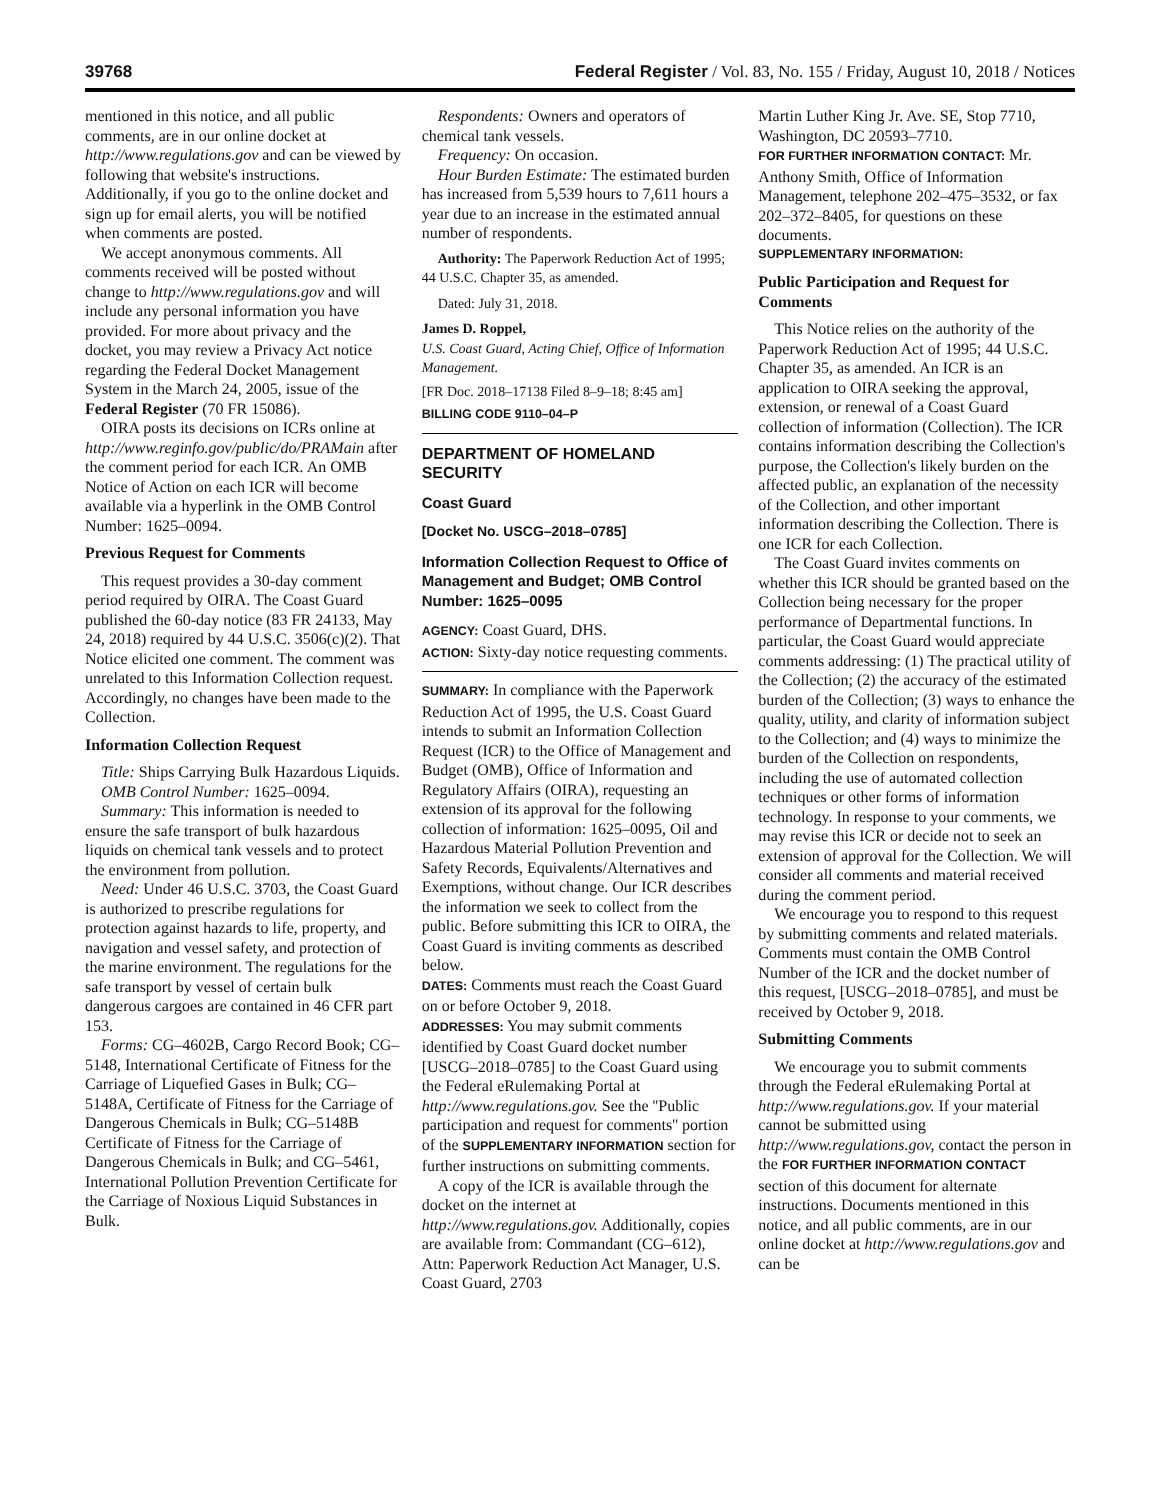39768 Federal Register / Vol. 83, No. 155 / Friday, August 10, 2018 / Notices
mentioned in this notice, and all public comments, are in our online docket at http://www.regulations.gov and can be viewed by following that website's instructions. Additionally, if you go to the online docket and sign up for email alerts, you will be notified when comments are posted.
We accept anonymous comments. All comments received will be posted without change to http://www.regulations.gov and will include any personal information you have provided. For more about privacy and the docket, you may review a Privacy Act notice regarding the Federal Docket Management System in the March 24, 2005, issue of the Federal Register (70 FR 15086).
OIRA posts its decisions on ICRs online at http://www.reginfo.gov/public/do/PRAMain after the comment period for each ICR. An OMB Notice of Action on each ICR will become available via a hyperlink in the OMB Control Number: 1625–0094.
Previous Request for Comments
This request provides a 30-day comment period required by OIRA. The Coast Guard published the 60-day notice (83 FR 24133, May 24, 2018) required by 44 U.S.C. 3506(c)(2). That Notice elicited one comment. The comment was unrelated to this Information Collection request. Accordingly, no changes have been made to the Collection.
Information Collection Request
Title: Ships Carrying Bulk Hazardous Liquids.
OMB Control Number: 1625–0094.
Summary: This information is needed to ensure the safe transport of bulk hazardous liquids on chemical tank vessels and to protect the environment from pollution.
Need: Under 46 U.S.C. 3703, the Coast Guard is authorized to prescribe regulations for protection against hazards to life, property, and navigation and vessel safety, and protection of the marine environment. The regulations for the safe transport by vessel of certain bulk dangerous cargoes are contained in 46 CFR part 153.
Forms: CG–4602B, Cargo Record Book; CG–5148, International Certificate of Fitness for the Carriage of Liquefied Gases in Bulk; CG–5148A, Certificate of Fitness for the Carriage of Dangerous Chemicals in Bulk; CG–5148B Certificate of Fitness for the Carriage of Dangerous Chemicals in Bulk; and CG–5461, International Pollution Prevention Certificate for the Carriage of Noxious Liquid Substances in Bulk.
Respondents: Owners and operators of chemical tank vessels.
Frequency: On occasion.
Hour Burden Estimate: The estimated burden has increased from 5,539 hours to 7,611 hours a year due to an increase in the estimated annual number of respondents.
Authority: The Paperwork Reduction Act of 1995; 44 U.S.C. Chapter 35, as amended.
Dated: July 31, 2018.
James D. Roppel,
U.S. Coast Guard, Acting Chief, Office of Information Management.
[FR Doc. 2018–17138 Filed 8–9–18; 8:45 am]
BILLING CODE 9110–04–P
DEPARTMENT OF HOMELAND SECURITY
Coast Guard
[Docket No. USCG–2018–0785]
Information Collection Request to Office of Management and Budget; OMB Control Number: 1625–0095
AGENCY: Coast Guard, DHS.
ACTION: Sixty-day notice requesting comments.
SUMMARY: In compliance with the Paperwork Reduction Act of 1995, the U.S. Coast Guard intends to submit an Information Collection Request (ICR) to the Office of Management and Budget (OMB), Office of Information and Regulatory Affairs (OIRA), requesting an extension of its approval for the following collection of information: 1625–0095, Oil and Hazardous Material Pollution Prevention and Safety Records, Equivalents/Alternatives and Exemptions, without change. Our ICR describes the information we seek to collect from the public. Before submitting this ICR to OIRA, the Coast Guard is inviting comments as described below.
DATES: Comments must reach the Coast Guard on or before October 9, 2018.
ADDRESSES: You may submit comments identified by Coast Guard docket number [USCG–2018–0785] to the Coast Guard using the Federal eRulemaking Portal at http://www.regulations.gov. See the ''Public participation and request for comments'' portion of the SUPPLEMENTARY INFORMATION section for further instructions on submitting comments.
A copy of the ICR is available through the docket on the internet at http://www.regulations.gov. Additionally, copies are available from: Commandant (CG–612), Attn: Paperwork Reduction Act Manager, U.S. Coast Guard, 2703
Martin Luther King Jr. Ave. SE, Stop 7710, Washington, DC 20593–7710.
FOR FURTHER INFORMATION CONTACT: Mr. Anthony Smith, Office of Information Management, telephone 202–475–3532, or fax 202–372–8405, for questions on these documents.
SUPPLEMENTARY INFORMATION:
Public Participation and Request for Comments
This Notice relies on the authority of the Paperwork Reduction Act of 1995; 44 U.S.C. Chapter 35, as amended. An ICR is an application to OIRA seeking the approval, extension, or renewal of a Coast Guard collection of information (Collection). The ICR contains information describing the Collection's purpose, the Collection's likely burden on the affected public, an explanation of the necessity of the Collection, and other important information describing the Collection. There is one ICR for each Collection.
The Coast Guard invites comments on whether this ICR should be granted based on the Collection being necessary for the proper performance of Departmental functions. In particular, the Coast Guard would appreciate comments addressing: (1) The practical utility of the Collection; (2) the accuracy of the estimated burden of the Collection; (3) ways to enhance the quality, utility, and clarity of information subject to the Collection; and (4) ways to minimize the burden of the Collection on respondents, including the use of automated collection techniques or other forms of information technology. In response to your comments, we may revise this ICR or decide not to seek an extension of approval for the Collection. We will consider all comments and material received during the comment period.
We encourage you to respond to this request by submitting comments and related materials. Comments must contain the OMB Control Number of the ICR and the docket number of this request, [USCG–2018–0785], and must be received by October 9, 2018.
Submitting Comments
We encourage you to submit comments through the Federal eRulemaking Portal at http://www.regulations.gov. If your material cannot be submitted using http://www.regulations.gov, contact the person in the FOR FURTHER INFORMATION CONTACT section of this document for alternate instructions. Documents mentioned in this notice, and all public comments, are in our online docket at http://www.regulations.gov and can be